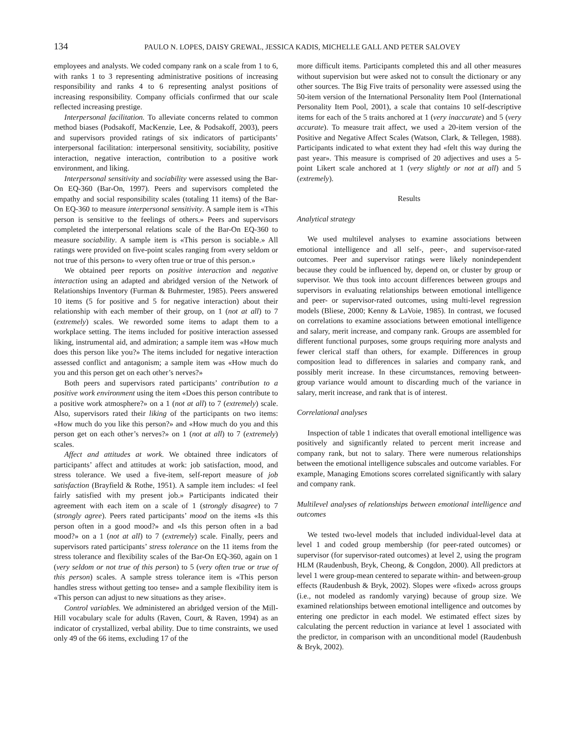134
PAULO N. LOPES, DAISY GREWAL, JESSICA KADIS, MICHELLE GALL AND PETER SALOVEY
employees and analysts. We coded company rank on a scale from 1 to 6, with ranks 1 to 3 representing administrative positions of increasing responsibility and ranks 4 to 6 representing analyst positions of increasing responsibility. Company officials confirmed that our scale reflected increasing prestige.
Interpersonal facilitation. To alleviate concerns related to common method biases (Podsakoff, MacKenzie, Lee, & Podsakoff, 2003), peers and supervisors provided ratings of six indicators of participants’ interpersonal facilitation: interpersonal sensitivity, sociability, positive interaction, negative interaction, contribution to a positive work environment, and liking.
Interpersonal sensitivity and sociability were assessed using the Bar-On EQ-360 (Bar-On, 1997). Peers and supervisors completed the empathy and social responsibility scales (totaling 11 items) of the Bar-On EQ-360 to measure interpersonal sensitivity. A sample item is «This person is sensitive to the feelings of others.» Peers and supervisors completed the interpersonal relations scale of the Bar-On EQ-360 to measure sociability. A sample item is «This person is sociable.» All ratings were provided on five-point scales ranging from «very seldom or not true of this person» to «very often true or true of this person.»
We obtained peer reports on positive interaction and negative interaction using an adapted and abridged version of the Network of Relationships Inventory (Furman & Buhrmester, 1985). Peers answered 10 items (5 for positive and 5 for negative interaction) about their relationship with each member of their group, on 1 (not at all) to 7 (extremely) scales. We reworded some items to adapt them to a workplace setting. The items included for positive interaction assessed liking, instrumental aid, and admiration; a sample item was «How much does this person like you?» The items included for negative interaction assessed conflict and antagonism; a sample item was «How much do you and this person get on each other’s nerves?»
Both peers and supervisors rated participants’ contribution to a positive work environment using the item «Does this person contribute to a positive work atmosphere?» on a 1 (not at all) to 7 (extremely) scale. Also, supervisors rated their liking of the participants on two items: «How much do you like this person?» and «How much do you and this person get on each other’s nerves?» on 1 (not at all) to 7 (extremely) scales.
Affect and attitudes at work. We obtained three indicators of participants’ affect and attitudes at work: job satisfaction, mood, and stress tolerance. We used a five-item, self-report measure of job satisfaction (Brayfield & Rothe, 1951). A sample item includes: «I feel fairly satisfied with my present job.» Participants indicated their agreement with each item on a scale of 1 (strongly disagree) to 7 (strongly agree). Peers rated participants’ mood on the items «Is this person often in a good mood?» and «Is this person often in a bad mood?» on a 1 (not at all) to 7 (extremely) scale. Finally, peers and supervisors rated participants’ stress tolerance on the 11 items from the stress tolerance and flexibility scales of the Bar-On EQ-360, again on 1 (very seldom or not true of this person) to 5 (very often true or true of this person) scales. A sample stress tolerance item is «This person handles stress without getting too tense» and a sample flexibility item is «This person can adjust to new situations as they arise».
Control variables. We administered an abridged version of the Mill-Hill vocabulary scale for adults (Raven, Court, & Raven, 1994) as an indicator of crystallized, verbal ability. Due to time constraints, we used only 49 of the 66 items, excluding 17 of the
more difficult items. Participants completed this and all other measures without supervision but were asked not to consult the dictionary or any other sources. The Big Five traits of personality were assessed using the 50-item version of the International Personality Item Pool (International Personality Item Pool, 2001), a scale that contains 10 self-descriptive items for each of the 5 traits anchored at 1 (very inaccurate) and 5 (very accurate). To measure trait affect, we used a 20-item version of the Positive and Negative Affect Scales (Watson, Clark, & Tellegen, 1988). Participants indicated to what extent they had «felt this way during the past year». This measure is comprised of 20 adjectives and uses a 5-point Likert scale anchored at 1 (very slightly or not at all) and 5 (extremely).
Results
Analytical strategy
We used multilevel analyses to examine associations between emotional intelligence and all self-, peer-, and supervisor-rated outcomes. Peer and supervisor ratings were likely nonindependent because they could be influenced by, depend on, or cluster by group or supervisor. We thus took into account differences between groups and supervisors in evaluating relationships between emotional intelligence and peer- or supervisor-rated outcomes, using multi-level regression models (Bliese, 2000; Kenny & LaVoie, 1985). In contrast, we focused on correlations to examine associations between emotional intelligence and salary, merit increase, and company rank. Groups are assembled for different functional purposes, some groups requiring more analysts and fewer clerical staff than others, for example. Differences in group composition lead to differences in salaries and company rank, and possibly merit increase. In these circumstances, removing between-group variance would amount to discarding much of the variance in salary, merit increase, and rank that is of interest.
Correlational analyses
Inspection of table 1 indicates that overall emotional intelligence was positively and significantly related to percent merit increase and company rank, but not to salary. There were numerous relationships between the emotional intelligence subscales and outcome variables. For example, Managing Emotions scores correlated significantly with salary and company rank.
Multilevel analyses of relationships between emotional intelligence and outcomes
We tested two-level models that included individual-level data at level 1 and coded group membership (for peer-rated outcomes) or supervisor (for supervisor-rated outcomes) at level 2, using the program HLM (Raudenbush, Bryk, Cheong, & Congdon, 2000). All predictors at level 1 were group-mean centered to separate within- and between-group effects (Raudenbush & Bryk, 2002). Slopes were «fixed» across groups (i.e., not modeled as randomly varying) because of group size. We examined relationships between emotional intelligence and outcomes by entering one predictor in each model. We estimated effect sizes by calculating the percent reduction in variance at level 1 associated with the predictor, in comparison with an unconditional model (Raudenbush & Bryk, 2002).